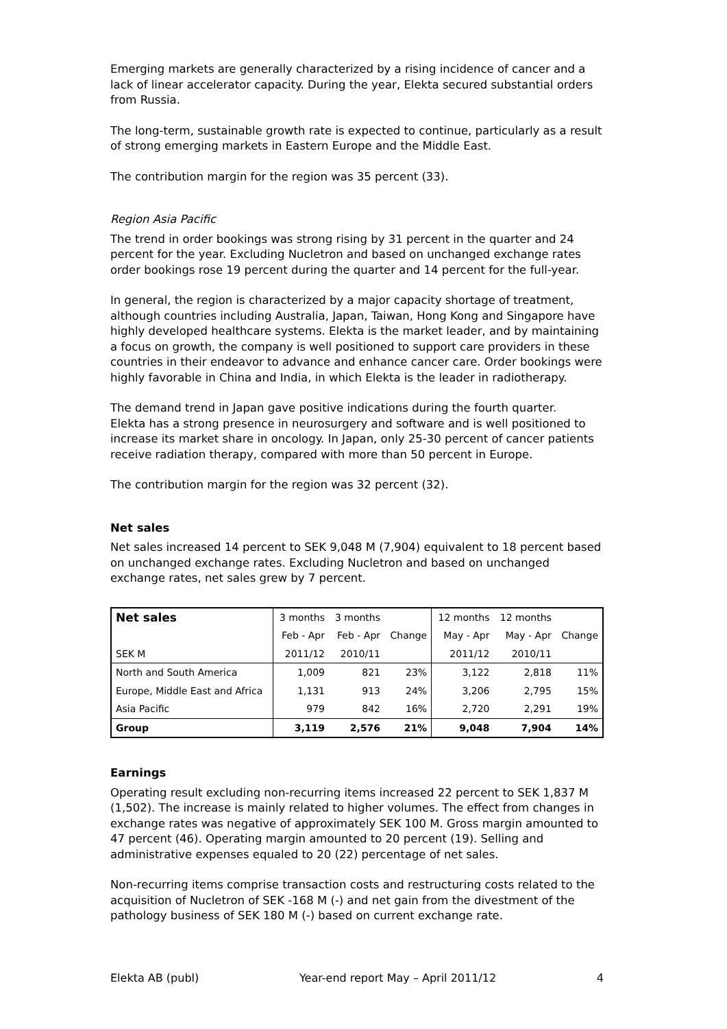Emerging markets are generally characterized by a rising incidence of cancer and a lack of linear accelerator capacity. During the year, Elekta secured substantial orders from Russia.
The long-term, sustainable growth rate is expected to continue, particularly as a result of strong emerging markets in Eastern Europe and the Middle East.
The contribution margin for the region was 35 percent (33).
Region Asia Pacific
The trend in order bookings was strong rising by 31 percent in the quarter and 24 percent for the year. Excluding Nucletron and based on unchanged exchange rates order bookings rose 19 percent during the quarter and 14 percent for the full-year.
In general, the region is characterized by a major capacity shortage of treatment, although countries including Australia, Japan, Taiwan, Hong Kong and Singapore have highly developed healthcare systems. Elekta is the market leader, and by maintaining a focus on growth, the company is well positioned to support care providers in these countries in their endeavor to advance and enhance cancer care. Order bookings were highly favorable in China and India, in which Elekta is the leader in radiotherapy.
The demand trend in Japan gave positive indications during the fourth quarter.
Elekta has a strong presence in neurosurgery and software and is well positioned to increase its market share in oncology. In Japan, only 25-30 percent of cancer patients receive radiation therapy, compared with more than 50 percent in Europe.
The contribution margin for the region was 32 percent (32).
Net sales
Net sales increased 14 percent to SEK 9,048 M (7,904) equivalent to 18 percent based on unchanged exchange rates. Excluding Nucletron and based on unchanged exchange rates, net sales grew by 7 percent.
| Net sales | 3 months | 3 months | | 12 months | 12 months | |
| | Feb - Apr | Feb - Apr | Change | May - Apr | May - Apr | Change |
| SEK M | 2011/12 | 2010/11 | | 2011/12 | 2010/11 | |
| North and South America | 1,009 | 821 | 23% | 3,122 | 2,818 | 11% |
| Europe, Middle East and Africa | 1,131 | 913 | 24% | 3,206 | 2,795 | 15% |
| Asia Pacific | 979 | 842 | 16% | 2,720 | 2,291 | 19% |
| Group | 3,119 | 2,576 | 21% | 9,048 | 7,904 | 14% |
Earnings
Operating result excluding non-recurring items increased 22 percent to SEK 1,837 M (1,502). The increase is mainly related to higher volumes. The effect from changes in exchange rates was negative of approximately SEK 100 M. Gross margin amounted to 47 percent (46). Operating margin amounted to 20 percent (19). Selling and administrative expenses equaled to 20 (22) percentage of net sales.
Non-recurring items comprise transaction costs and restructuring costs related to the acquisition of Nucletron of SEK -168 M (-) and net gain from the divestment of the pathology business of SEK 180 M (-) based on current exchange rate.
Elekta AB (publ) Year-end report May – April 2011/12 4